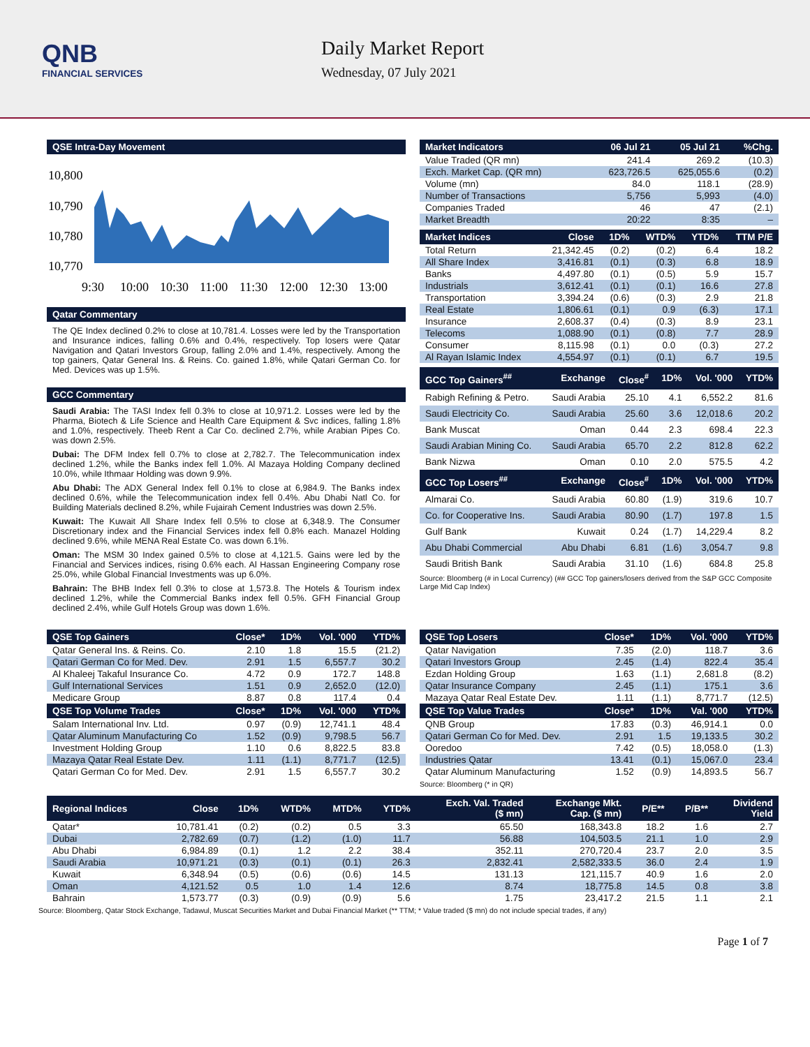QNB
FINANCIAL SERVICES
Daily Market Report
Wednesday, 07 July 2021
QSE Intra-Day Movement
10,800
10,790
10,780
10,770
9:30
10:00
10:30
11:00
11:30
12:00
12:30
13:00
Qatar Commentary
The QE Index declined 0.2% to close at 10,781.4. Losses were led by the Transportation and Insurance indices, falling 0.6% and 0.4%, respectively. Top losers were Qatar Navigation and Qatari Investors Group, falling 2.0% and 1.4%, respectively. Among the top gainers, Qatar General Ins. & Reins. Co. gained 1.8%, while Qatari German Co. for Med. Devices was up 1.5%.
GCC Commentary
Saudi Arabia: The TASI Index fell 0.3% to close at 10,971.2. Losses were led by the Pharma, Biotech & Life Science and Health Care Equipment & Svc indices, falling 1.8% and 1.0%, respectively. Theeb Rent a Car Co. declined 2.7%, while Arabian Pipes Co. was down 2.5%.
Dubai: The DFM Index fell 0.7% to close at 2,782.7. The Telecommunication index declined 1.2%, while the Banks index fell 1.0%. Al Mazaya Holding Company declined 10.0%, while Ithmaar Holding was down 9.9%.
Abu Dhabi: The ADX General Index fell 0.1% to close at 6,984.9. The Banks index declined 0.6%, while the Telecommunication index fell 0.4%. Abu Dhabi Natl Co. for Building Materials declined 8.2%, while Fujairah Cement Industries was down 2.5%.
Kuwait: The Kuwait All Share Index fell 0.5% to close at 6,348.9. The Consumer Discretionary index and the Financial Services index fell 0.8% each. Manazel Holding declined 9.6%, while MENA Real Estate Co. was down 6.1%.
Oman: The MSM 30 Index gained 0.5% to close at 4,121.5. Gains were led by the Financial and Services indices, rising 0.6% each. Al Hassan Engineering Company rose 25.0%, while Global Financial Investments was up 6.0%.
Bahrain: The BHB Index fell 0.3% to close at 1,573.8. The Hotels & Tourism index declined 1.2%, while the Commercial Banks index fell 0.5%. GFH Financial Group declined 2.4%, while Gulf Hotels Group was down 1.6%.
| Market Indicators | 06 Jul 21 | 05 Jul 21 | %Chg. |
| --- | --- | --- | --- |
| Value Traded (QR mn) | 241.4 | 269.2 | (10.3) |
| Exch. Market Cap. (QR mn) | 623,726.5 | 625,055.6 | (0.2) |
| Volume (mn) | 84.0 | 118.1 | (28.9) |
| Number of Transactions | 5,756 | 5,993 | (4.0) |
| Companies Traded | 46 | 47 | (2.1) |
| Market Breadth | 20:22 | 8:35 | – |
| Market Indices | Close | 1D% | WTD% | YTD% | TTM P/E |
| --- | --- | --- | --- | --- | --- |
| Total Return | 21,342.45 | (0.2) | (0.2) | 6.4 | 18.2 |
| All Share Index | 3,416.81 | (0.1) | (0.3) | 6.8 | 18.9 |
| Banks | 4,497.80 | (0.1) | (0.5) | 5.9 | 15.7 |
| Industrials | 3,612.41 | (0.1) | (0.1) | 16.6 | 27.8 |
| Transportation | 3,394.24 | (0.6) | (0.3) | 2.9 | 21.8 |
| Real Estate | 1,806.61 | (0.1) | 0.9 | (6.3) | 17.1 |
| Insurance | 2,608.37 | (0.4) | (0.3) | 8.9 | 23.1 |
| Telecoms | 1,088.90 | (0.1) | (0.8) | 7.7 | 28.9 |
| Consumer | 8,115.98 | (0.1) | 0.0 | (0.3) | 27.2 |
| Al Rayan Islamic Index | 4,554.97 | (0.1) | (0.1) | 6.7 | 19.5 |
| GCC Top Gainers<sup>##</sup> | Exchange | Close<sup>#</sup> | 1D% | Vol. '000 | YTD% |
| --- | --- | --- | --- | --- | --- |
| Rabigh Refining & Petro. | Saudi Arabia | 25.10 | 4.1 | 6,552.2 | 81.6 |
| Saudi Electricity Co. | Saudi Arabia | 25.60 | 3.6 | 12,018.6 | 20.2 |
| Bank Muscat | Oman | 0.44 | 2.3 | 698.4 | 22.3 |
| Saudi Arabian Mining Co. | Saudi Arabia | 65.70 | 2.2 | 812.8 | 62.2 |
| Bank Nizwa | Oman | 0.10 | 2.0 | 575.5 | 4.2 |
| GCC Top Losers<sup>##</sup> | Exchange | Close<sup>#</sup> | 1D% | Vol. '000 | YTD% |
| Almarai Co. | Saudi Arabia | 60.80 | (1.9) | 319.6 | 10.7 |
| Co. for Cooperative Ins. | Saudi Arabia | 80.90 | (1.7) | 197.8 | 1.5 |
| Gulf Bank | Kuwait | 0.24 | (1.7) | 14,229.4 | 8.2 |
| Abu Dhabi Commercial | Abu Dhabi | 6.81 | (1.6) | 3,054.7 | 9.8 |
| Saudi British Bank | Saudi Arabia | 31.10 | (1.6) | 684.8 | 25.8 |
Source: Bloomberg (# in Local Currency) (## GCC Top gainers/losers derived from the S&P GCC Composite Large Mid Cap Index)
| QSE Top Gainers | Close* | 1D% | Vol. '000 | YTD% |
| --- | --- | --- | --- | --- |
| Qatar General Ins. & Reins. Co. | 2.10 | 1.8 | 15.5 | (21.2) |
| Qatari German Co for Med. Dev. | 2.91 | 1.5 | 6,557.7 | 30.2 |
| Al Khaleej Takaful Insurance Co. | 4.72 | 0.9 | 172.7 | 148.8 |
| Gulf International Services | 1.51 | 0.9 | 2,652.0 | (12.0) |
| Medicare Group | 8.87 | 0.8 | 117.4 | 0.4 |
| QSE Top Volume Trades | Close* | 1D% | Vol. '000 | YTD% |
| Salam International Inv. Ltd. | 0.97 | (0.9) | 12,741.1 | 48.4 |
| Qatar Aluminum Manufacturing Co | 1.52 | (0.9) | 9,798.5 | 56.7 |
| Investment Holding Group | 1.10 | 0.6 | 8,822.5 | 83.8 |
| Mazaya Qatar Real Estate Dev. | 1.11 | (1.1) | 8,771.7 | (12.5) |
| Qatari German Co for Med. Dev. | 2.91 | 1.5 | 6,557.7 | 30.2 |
| QSE Top Losers | Close* | 1D% | Vol. '000 | YTD% |
| --- | --- | --- | --- | --- |
| Qatar Navigation | 7.35 | (2.0) | 118.7 | 3.6 |
| Qatari Investors Group | 2.45 | (1.4) | 822.4 | 35.4 |
| Ezdan Holding Group | 1.63 | (1.1) | 2,681.8 | (8.2) |
| Qatar Insurance Company | 2.45 | (1.1) | 175.1 | 3.6 |
| Mazaya Qatar Real Estate Dev. | 1.11 | (1.1) | 8,771.7 | (12.5) |
| QSE Top Value Trades | Close* | 1D% | Val. '000 | YTD% |
| QNB Group | 17.83 | (0.3) | 46,914.1 | 0.0 |
| Qatari German Co for Med. Dev. | 2.91 | 1.5 | 19,133.5 | 30.2 |
| Ooredoo | 7.42 | (0.5) | 18,058.0 | (1.3) |
| Industries Qatar | 13.41 | (0.1) | 15,067.0 | 23.4 |
| Qatar Aluminum Manufacturing | 1.52 | (0.9) | 14,893.5 | 56.7 |
Source: Bloomberg (* in QR)
| Regional Indices | Close | 1D% | WTD% | MTD% | YTD% | Exch. Val. Traded ($ mn) | Exchange Mkt. Cap. ($ mn) | P/E** | P/B** | Dividend Yield |
| --- | --- | --- | --- | --- | --- | --- | --- | --- | --- | --- |
| Qatar* | 10,781.41 | (0.2) | (0.2) | 0.5 | 3.3 | 65.50 | 168,343.8 | 18.2 | 1.6 | 2.7 |
| Dubai | 2,782.69 | (0.7) | (1.2) | (1.0) | 11.7 | 56.88 | 104,503.5 | 21.1 | 1.0 | 2.9 |
| Abu Dhabi | 6,984.89 | (0.1) | 1.2 | 2.2 | 38.4 | 352.11 | 270,720.4 | 23.7 | 2.0 | 3.5 |
| Saudi Arabia | 10,971.21 | (0.3) | (0.1) | (0.1) | 26.3 | 2,832.41 | 2,582,333.5 | 36.0 | 2.4 | 1.9 |
| Kuwait | 6,348.94 | (0.5) | (0.6) | (0.6) | 14.5 | 131.13 | 121,115.7 | 40.9 | 1.6 | 2.0 |
| Oman | 4,121.52 | 0.5 | 1.0 | 1.4 | 12.6 | 8.74 | 18,775.8 | 14.5 | 0.8 | 3.8 |
| Bahrain | 1,573.77 | (0.3) | (0.9) | (0.9) | 5.6 | 1.75 | 23,417.2 | 21.5 | 1.1 | 2.1 |
Source: Bloomberg, Qatar Stock Exchange, Tadawul, Muscat Securities Market and Dubai Financial Market (** TTM; * Value traded ($ mn) do not include special trades, if any)
Page 1 of 7